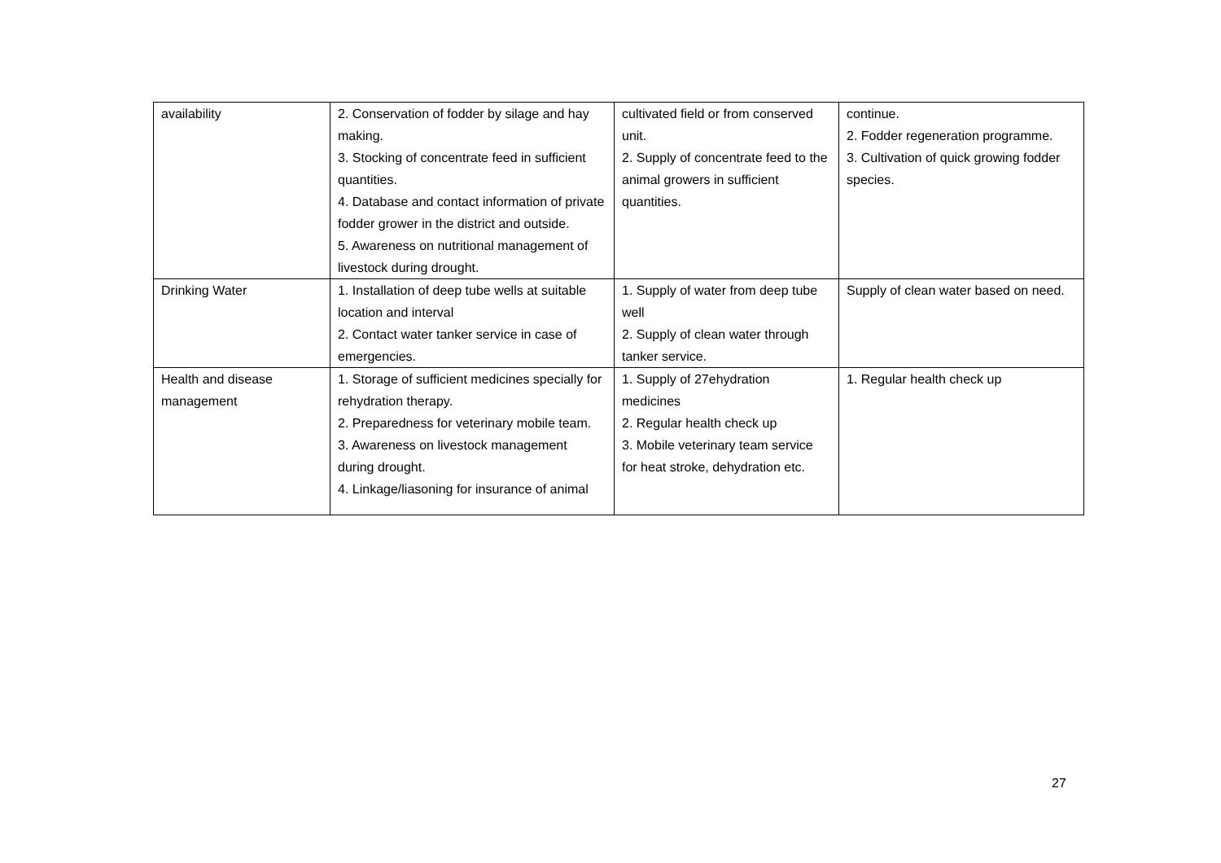| availability | 2. Conservation of fodder by silage and hay making. 3. Stocking of concentrate feed in sufficient quantities. 4. Database and contact information of private fodder grower in the district and outside. 5. Awareness on nutritional management of livestock during drought. | cultivated field or from conserved unit. 2. Supply of concentrate feed to the animal growers in sufficient quantities. | continue. 2. Fodder regeneration programme. 3. Cultivation of quick growing fodder species. |
| Drinking Water | 1. Installation of deep tube wells at suitable location and interval 2. Contact water tanker service in case of emergencies. | 1. Supply of water from deep tube well 2. Supply of clean water through tanker service. | Supply of clean water based on need. |
| Health and disease management | 1. Storage of sufficient medicines specially for rehydration therapy. 2. Preparedness for veterinary mobile team. 3. Awareness on livestock management during drought. 4. Linkage/liasoning for insurance of animal | 1. Supply of 27ehydration medicines 2. Regular health check up 3. Mobile veterinary team service for heat stroke, dehydration etc. | 1. Regular health check up |
27